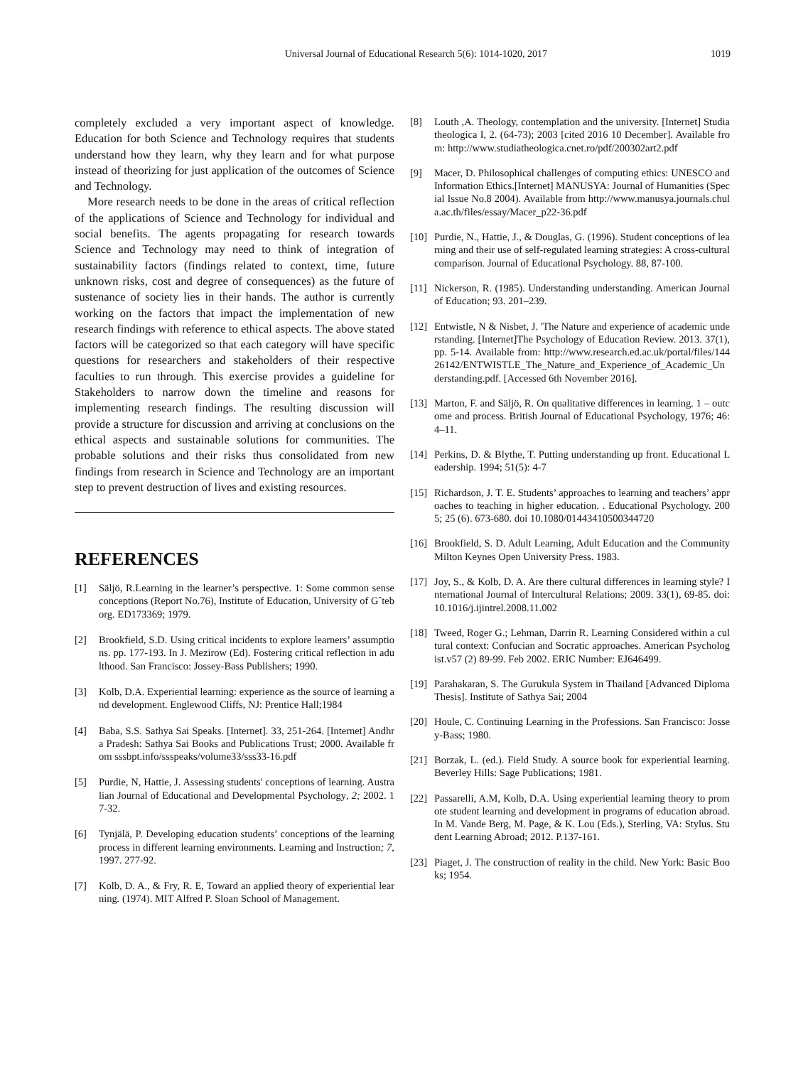Universal Journal of Educational Research 5(6): 1014-1020, 2017 1019
completely excluded a very important aspect of knowledge. Education for both Science and Technology requires that students understand how they learn, why they learn and for what purpose instead of theorizing for just application of the outcomes of Science and Technology.
More research needs to be done in the areas of critical reflection of the applications of Science and Technology for individual and social benefits. The agents propagating for research towards Science and Technology may need to think of integration of sustainability factors (findings related to context, time, future unknown risks, cost and degree of consequences) as the future of sustenance of society lies in their hands. The author is currently working on the factors that impact the implementation of new research findings with reference to ethical aspects. The above stated factors will be categorized so that each category will have specific questions for researchers and stakeholders of their respective faculties to run through. This exercise provides a guideline for Stakeholders to narrow down the timeline and reasons for implementing research findings. The resulting discussion will provide a structure for discussion and arriving at conclusions on the ethical aspects and sustainable solutions for communities. The probable solutions and their risks thus consolidated from new findings from research in Science and Technology are an important step to prevent destruction of lives and existing resources.
REFERENCES
[1] Säljö, R.Learning in the learner’s perspective. 1: Some common sense conceptions (Report No.76), Institute of Education, University of Gˆteborg. ED173369; 1979.
[2] Brookfield, S.D. Using critical incidents to explore learners’ assumptions. pp. 177-193. In J. Mezirow (Ed). Fostering critical reflection in adulthood. San Francisco: Jossey-Bass Publishers; 1990.
[3] Kolb, D.A. Experiential learning: experience as the source of learning and development. Englewood Cliffs, NJ: Prentice Hall;1984
[4] Baba, S.S. Sathya Sai Speaks. [Internet]. 33, 251-264. [Internet] Andhra Pradesh: Sathya Sai Books and Publications Trust; 2000. Available from sssbpt.info/ssspeaks/volume33/sss33-16.pdf
[5] Purdie, N, Hattie, J. Assessing students' conceptions of learning. Australian Journal of Educational and Developmental Psychology, 2; 2002. 17-32.
[6] Tynjälä, P. Developing education students’ conceptions of the learning process in different learning environments. Learning and Instruction; 7, 1997. 277-92.
[7] Kolb, D. A., & Fry, R. E, Toward an applied theory of experiential learning. (1974). MIT Alfred P. Sloan School of Management.
[8] Louth ,A. Theology, contemplation and the university. [Internet] Studia theologica I, 2. (64-73); 2003 [cited 2016 10 December]. Available from: http://www.studiatheologica.cnet.ro/pdf/200302art2.pdf
[9] Macer, D. Philosophical challenges of computing ethics: UNESCO and Information Ethics.[Internet] MANUSYA: Journal of Humanities (Special Issue No.8 2004). Available from http://www.manusya.journals.chula.ac.th/files/essay/Macer_p22-36.pdf
[10] Purdie, N., Hattie, J., & Douglas, G. (1996). Student conceptions of learning and their use of self-regulated learning strategies: A cross-cultural comparison. Journal of Educational Psychology. 88, 87-100.
[11] Nickerson, R. (1985). Understanding understanding. American Journal of Education; 93. 201–239.
[12] Entwistle, N & Nisbet, J. 'The Nature and experience of academic understanding. [Internet]The Psychology of Education Review. 2013. 37(1), pp. 5-14. Available from: http://www.research.ed.ac.uk/portal/files/14426142/ENTWISTLE_The_Nature_and_Experience_of_Academic_Understanding.pdf. [Accessed 6th November 2016].
[13] Marton, F. and Säljö, R. On qualitative differences in learning. 1 – outcome and process. British Journal of Educational Psychology, 1976; 46: 4–11.
[14] Perkins, D. & Blythe, T. Putting understanding up front. Educational Leadership. 1994; 51(5): 4-7
[15] Richardson, J. T. E. Students’ approaches to learning and teachers’ approaches to teaching in higher education. . Educational Psychology. 2005; 25 (6). 673-680. doi 10.1080/01443410500344720
[16] Brookfield, S. D. Adult Learning, Adult Education and the Community Milton Keynes Open University Press. 1983.
[17] Joy, S., & Kolb, D. A. Are there cultural differences in learning style? International Journal of Intercultural Relations; 2009. 33(1), 69-85. doi:10.1016/j.ijintrel.2008.11.002
[18] Tweed, Roger G.; Lehman, Darrin R. Learning Considered within a cultural context: Confucian and Socratic approaches. American Psychologist.v57 (2) 89-99. Feb 2002. ERIC Number: EJ646499.
[19] Parahakaran, S. The Gurukula System in Thailand [Advanced Diploma Thesis]. Institute of Sathya Sai; 2004
[20] Houle, C. Continuing Learning in the Professions. San Francisco: Jossey-Bass; 1980.
[21] Borzak, L. (ed.). Field Study. A source book for experiential learning. Beverley Hills: Sage Publications; 1981.
[22] Passarelli, A.M, Kolb, D.A. Using experiential learning theory to promote student learning and development in programs of education abroad. In M. Vande Berg, M. Page, & K. Lou (Eds.), Sterling, VA: Stylus. Student Learning Abroad; 2012. P.137-161.
[23] Piaget, J. The construction of reality in the child. New York: Basic Books; 1954.